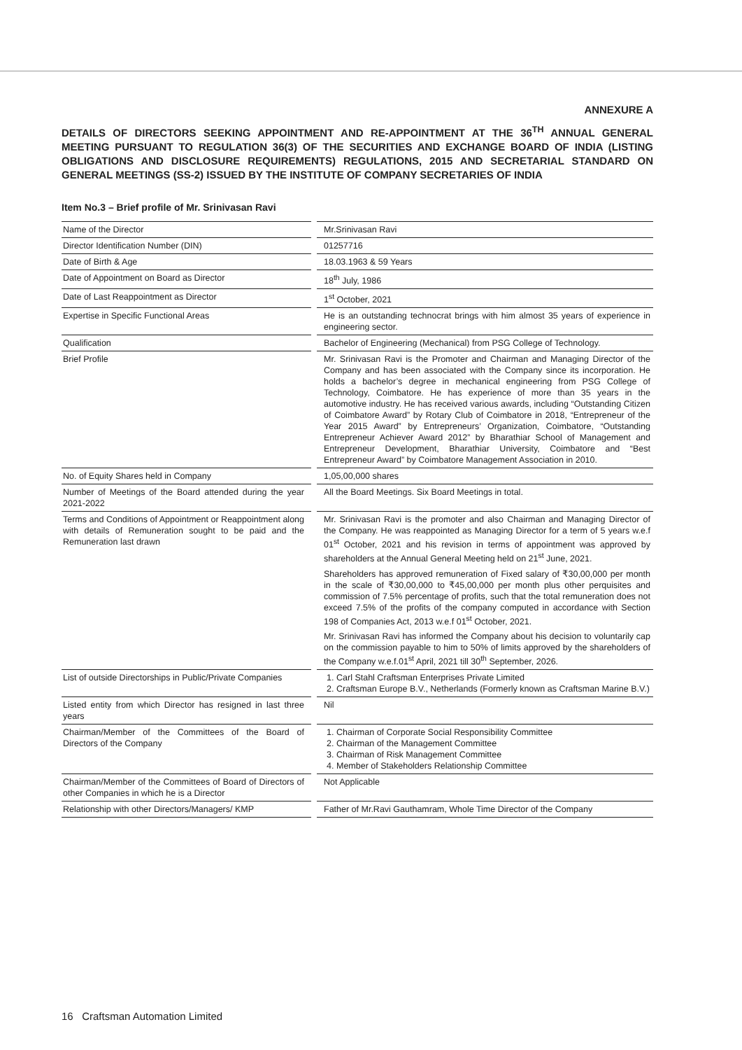ANNEXURE A
DETAILS OF DIRECTORS SEEKING APPOINTMENT AND RE-APPOINTMENT AT THE 36<sup>TH</sup> ANNUAL GENERAL MEETING PURSUANT TO REGULATION 36(3) OF THE SECURITIES AND EXCHANGE BOARD OF INDIA (LISTING OBLIGATIONS AND DISCLOSURE REQUIREMENTS) REGULATIONS, 2015 AND SECRETARIAL STANDARD ON GENERAL MEETINGS (SS-2) ISSUED BY THE INSTITUTE OF COMPANY SECRETARIES OF INDIA
Item No.3 – Brief profile of Mr. Srinivasan Ravi
| Name of the Director | Mr.Srinivasan Ravi |
| Director Identification Number (DIN) | 01257716 |
| Date of Birth & Age | 18.03.1963 & 59 Years |
| Date of Appointment on Board as Director | 18<sup>th</sup> July, 1986 |
| Date of Last Reappointment as Director | 1<sup>st</sup> October, 2021 |
| Expertise in Specific Functional Areas | He is an outstanding technocrat brings with him almost 35 years of experience in engineering sector. |
| Qualification | Bachelor of Engineering (Mechanical) from PSG College of Technology. |
| Brief Profile | Mr. Srinivasan Ravi is the Promoter and Chairman and Managing Director of the Company and has been associated with the Company since its incorporation. He holds a bachelor’s degree in mechanical engineering from PSG College of Technology, Coimbatore. He has experience of more than 35 years in the automotive industry. He has received various awards, including “Outstanding Citizen of Coimbatore Award” by Rotary Club of Coimbatore in 2018, “Entrepreneur of the Year 2015 Award” by Entrepreneurs’ Organization, Coimbatore, “Outstanding Entrepreneur Achiever Award 2012” by Bharathiar School of Management and Entrepreneur Development, Bharathiar University, Coimbatore and “Best Entrepreneur Award” by Coimbatore Management Association in 2010. |
| No. of Equity Shares held in Company | 1,05,00,000 shares |
| Number of Meetings of the Board attended during the year 2021-2022 | All the Board Meetings. Six Board Meetings in total. |
| Terms and Conditions of Appointment or Reappointment along with details of Remuneration sought to be paid and the Remuneration last drawn | Mr. Srinivasan Ravi is the promoter and also Chairman and Managing Director of the Company. He was reappointed as Managing Director for a term of 5 years w.e.f 01<sup>st</sup> October, 2021 and his revision in terms of appointment was approved by shareholders at the Annual General Meeting held on 21<sup>st</sup> June, 2021. Shareholders has approved remuneration of Fixed salary of ₹30,00,000 per month in the scale of ₹30,00,000 to ₹45,00,000 per month plus other perquisites and commission of 7.5% percentage of profits, such that the total remuneration does not exceed 7.5% of the profits of the company computed in accordance with Section 198 of Companies Act, 2013 w.e.f 01<sup>st</sup> October, 2021. Mr. Srinivasan Ravi has informed the Company about his decision to voluntarily cap on the commission payable to him to 50% of limits approved by the shareholders of the Company w.e.f.01<sup>st</sup> April, 2021 till 30<sup>th</sup> September, 2026. |
| List of outside Directorships in Public/Private Companies | 1. Carl Stahl Craftsman Enterprises Private Limited 2. Craftsman Europe B.V., Netherlands (Formerly known as Craftsman Marine B.V.) |
| Listed entity from which Director has resigned in last three years | Nil |
| Chairman/Member of the Committees of the Board of Directors of the Company | 1. Chairman of Corporate Social Responsibility Committee 2. Chairman of the Management Committee 3. Chairman of Risk Management Committee 4. Member of Stakeholders Relationship Committee |
| Chairman/Member of the Committees of Board of Directors of other Companies in which he is a Director | Not Applicable |
| Relationship with other Directors/Managers/ KMP | Father of Mr.Ravi Gauthamram, Whole Time Director of the Company |
16 Craftsman Automation Limited